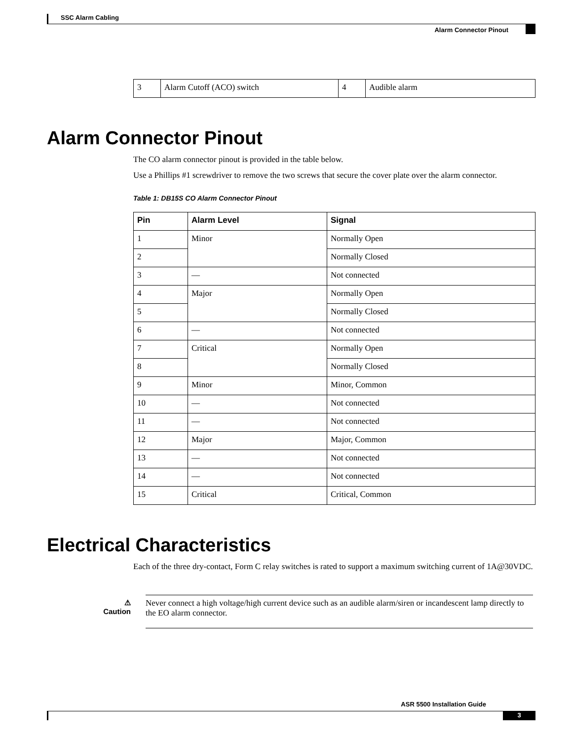SSC Alarm Cabling
Alarm Connector Pinout
| 3 | Alarm Cutoff (ACO) switch | 4 | Audible alarm |
Alarm Connector Pinout
The CO alarm connector pinout is provided in the table below.
Use a Phillips #1 screwdriver to remove the two screws that secure the cover plate over the alarm connector.
Table 1: DB15S CO Alarm Connector Pinout
| Pin | Alarm Level | Signal |
| --- | --- | --- |
| 1 | Minor | Normally Open |
| 2 | | Normally Closed |
| 3 | — | Not connected |
| 4 | Major | Normally Open |
| 5 | | Normally Closed |
| 6 | — | Not connected |
| 7 | Critical | Normally Open |
| 8 | | Normally Closed |
| 9 | Minor | Minor, Common |
| 10 | — | Not connected |
| 11 | — | Not connected |
| 12 | Major | Major, Common |
| 13 | — | Not connected |
| 14 | — | Not connected |
| 15 | Critical | Critical, Common |
Electrical Characteristics
Each of the three dry-contact, Form C relay switches is rated to support a maximum switching current of 1A@30VDC.
⚠
Caution
Never connect a high voltage/high current device such as an audible alarm/siren or incandescent lamp directly to the EO alarm connector.
ASR 5500 Installation Guide
3